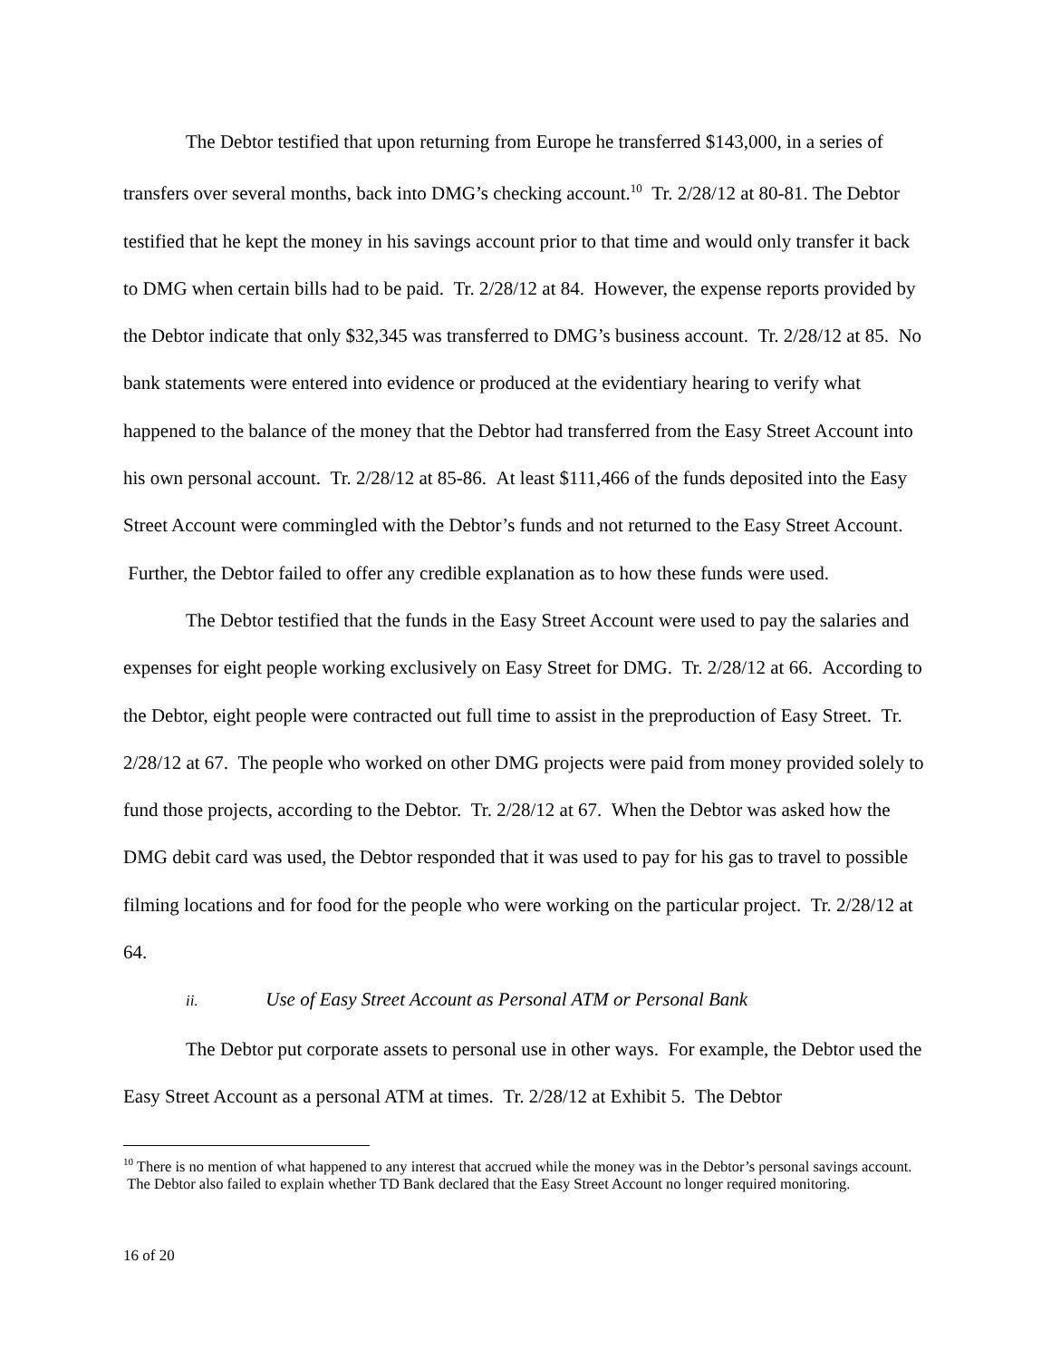The Debtor testified that upon returning from Europe he transferred $143,000, in a series of transfers over several months, back into DMG’s checking account.<sup>10</sup> Tr. 2/28/12 at 80-81. The Debtor testified that he kept the money in his savings account prior to that time and would only transfer it back to DMG when certain bills had to be paid. Tr. 2/28/12 at 84. However, the expense reports provided by the Debtor indicate that only $32,345 was transferred to DMG’s business account. Tr. 2/28/12 at 85. No bank statements were entered into evidence or produced at the evidentiary hearing to verify what happened to the balance of the money that the Debtor had transferred from the Easy Street Account into his own personal account. Tr. 2/28/12 at 85-86. At least $111,466 of the funds deposited into the Easy Street Account were commingled with the Debtor’s funds and not returned to the Easy Street Account. Further, the Debtor failed to offer any credible explanation as to how these funds were used.
The Debtor testified that the funds in the Easy Street Account were used to pay the salaries and expenses for eight people working exclusively on Easy Street for DMG. Tr. 2/28/12 at 66. According to the Debtor, eight people were contracted out full time to assist in the preproduction of Easy Street. Tr. 2/28/12 at 67. The people who worked on other DMG projects were paid from money provided solely to fund those projects, according to the Debtor. Tr. 2/28/12 at 67. When the Debtor was asked how the DMG debit card was used, the Debtor responded that it was used to pay for his gas to travel to possible filming locations and for food for the people who were working on the particular project. Tr. 2/28/12 at 64.
ii. Use of Easy Street Account as Personal ATM or Personal Bank
The Debtor put corporate assets to personal use in other ways. For example, the Debtor used the Easy Street Account as a personal ATM at times. Tr. 2/28/12 at Exhibit 5. The Debtor
<sup>10</sup> There is no mention of what happened to any interest that accrued while the money was in the Debtor’s personal savings account. The Debtor also failed to explain whether TD Bank declared that the Easy Street Account no longer required monitoring.
16 of 20